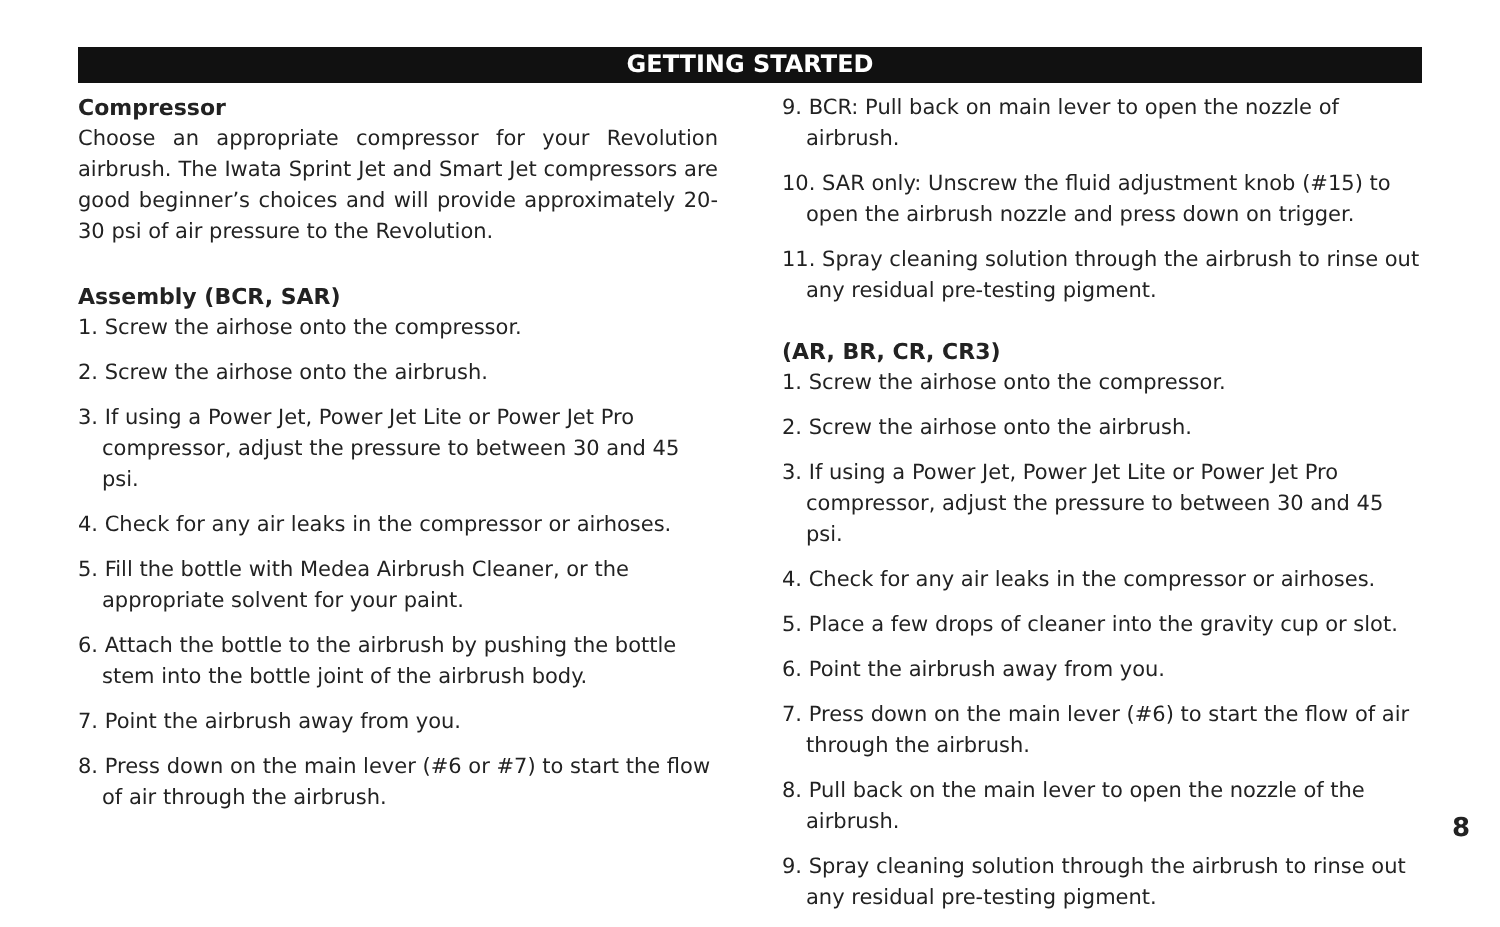GETTING STARTED
Compressor
Choose an appropriate compressor for your Revolution airbrush. The Iwata Sprint Jet and Smart Jet compressors are good beginner’s choices and will provide approximately 20-30 psi of air pressure to the Revolution.
Assembly (BCR, SAR)
1. Screw the airhose onto the compressor.
2. Screw the airhose onto the airbrush.
3. If using a Power Jet, Power Jet Lite or Power Jet Pro compressor, adjust the pressure to between 30 and 45 psi.
4. Check for any air leaks in the compressor or airhoses.
5. Fill the bottle with Medea Airbrush Cleaner, or the appropriate solvent for your paint.
6. Attach the bottle to the airbrush by pushing the bottle stem into the bottle joint of the airbrush body.
7. Point the airbrush away from you.
8. Press down on the main lever (#6 or #7) to start the flow of air through the airbrush.
9. BCR: Pull back on main lever to open the nozzle of airbrush.
10. SAR only: Unscrew the fluid adjustment knob (#15) to open the airbrush nozzle and press down on trigger.
11. Spray cleaning solution through the airbrush to rinse out any residual pre-testing pigment.
(AR, BR, CR, CR3)
1. Screw the airhose onto the compressor.
2. Screw the airhose onto the airbrush.
3. If using a Power Jet, Power Jet Lite or Power Jet Pro compressor, adjust the pressure to between 30 and 45 psi.
4. Check for any air leaks in the compressor or airhoses.
5. Place a few drops of cleaner into the gravity cup or slot.
6. Point the airbrush away from you.
7. Press down on the main lever (#6) to start the flow of air through the airbrush.
8. Pull back on the main lever to open the nozzle of the airbrush.
9. Spray cleaning solution through the airbrush to rinse out any residual pre-testing pigment.
8